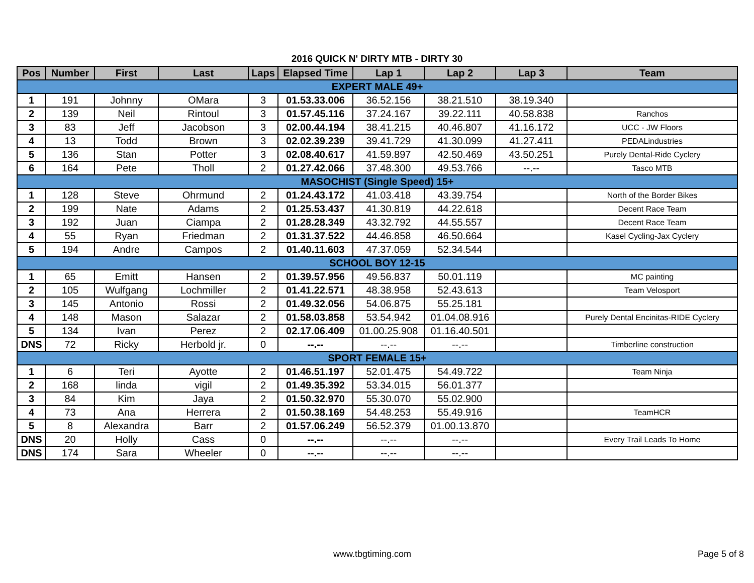2016 QUICK N' DIRTY MTB - DIRTY 30
| Pos | Number | First | Last | Laps | Elapsed Time | Lap 1 | Lap 2 | Lap 3 | Team |
| --- | --- | --- | --- | --- | --- | --- | --- | --- | --- |
| EXPERT MALE 49+ | | | | | | | | | |
| 1 | 191 | Johnny | OMara | 3 | 01.53.33.006 | 36.52.156 | 38.21.510 | 38.19.340 | |
| 2 | 139 | Neil | Rintoul | 3 | 01.57.45.116 | 37.24.167 | 39.22.111 | 40.58.838 | Ranchos |
| 3 | 83 | Jeff | Jacobson | 3 | 02.00.44.194 | 38.41.215 | 40.46.807 | 41.16.172 | UCC - JW Floors |
| 4 | 13 | Todd | Brown | 3 | 02.02.39.239 | 39.41.729 | 41.30.099 | 41.27.411 | PEDALindustries |
| 5 | 136 | Stan | Potter | 3 | 02.08.40.617 | 41.59.897 | 42.50.469 | 43.50.251 | Purely Dental-Ride Cyclery |
| 6 | 164 | Pete | Tholl | 2 | 01.27.42.066 | 37.48.300 | 49.53.766 | --.-- | Tasco MTB |
| MASOCHIST (Single Speed) 15+ | | | | | | | | | |
| 1 | 128 | Steve | Ohrmund | 2 | 01.24.43.172 | 41.03.418 | 43.39.754 | | North of the Border Bikes |
| 2 | 199 | Nate | Adams | 2 | 01.25.53.437 | 41.30.819 | 44.22.618 | | Decent Race Team |
| 3 | 192 | Juan | Ciampa | 2 | 01.28.28.349 | 43.32.792 | 44.55.557 | | Decent Race Team |
| 4 | 55 | Ryan | Friedman | 2 | 01.31.37.522 | 44.46.858 | 46.50.664 | | Kasel Cycling-Jax Cyclery |
| 5 | 194 | Andre | Campos | 2 | 01.40.11.603 | 47.37.059 | 52.34.544 | | |
| SCHOOL BOY 12-15 | | | | | | | | | |
| 1 | 65 | Emitt | Hansen | 2 | 01.39.57.956 | 49.56.837 | 50.01.119 | | MC painting |
| 2 | 105 | Wulfgang | Lochmiller | 2 | 01.41.22.571 | 48.38.958 | 52.43.613 | | Team Velosport |
| 3 | 145 | Antonio | Rossi | 2 | 01.49.32.056 | 54.06.875 | 55.25.181 | | |
| 4 | 148 | Mason | Salazar | 2 | 01.58.03.858 | 53.54.942 | 01.04.08.916 | | Purely Dental Encinitas-RIDE Cyclery |
| 5 | 134 | Ivan | Perez | 2 | 02.17.06.409 | 01.00.25.908 | 01.16.40.501 | | |
| DNS | 72 | Ricky | Herbold jr. | 0 | --.-- | --.-- | --.-- | | Timberline construction |
| SPORT FEMALE 15+ | | | | | | | | | |
| 1 | 6 | Teri | Ayotte | 2 | 01.46.51.197 | 52.01.475 | 54.49.722 | | Team Ninja |
| 2 | 168 | linda | vigil | 2 | 01.49.35.392 | 53.34.015 | 56.01.377 | | |
| 3 | 84 | Kim | Jaya | 2 | 01.50.32.970 | 55.30.070 | 55.02.900 | | |
| 4 | 73 | Ana | Herrera | 2 | 01.50.38.169 | 54.48.253 | 55.49.916 | | TeamHCR |
| 5 | 8 | Alexandra | Barr | 2 | 01.57.06.249 | 56.52.379 | 01.00.13.870 | | |
| DNS | 20 | Holly | Cass | 0 | --.-- | --.-- | --.-- | | Every Trail Leads To Home |
| DNS | 174 | Sara | Wheeler | 0 | --.-- | --.-- | --.-- | | |
www.tbgtiming.com Page 5 of 8